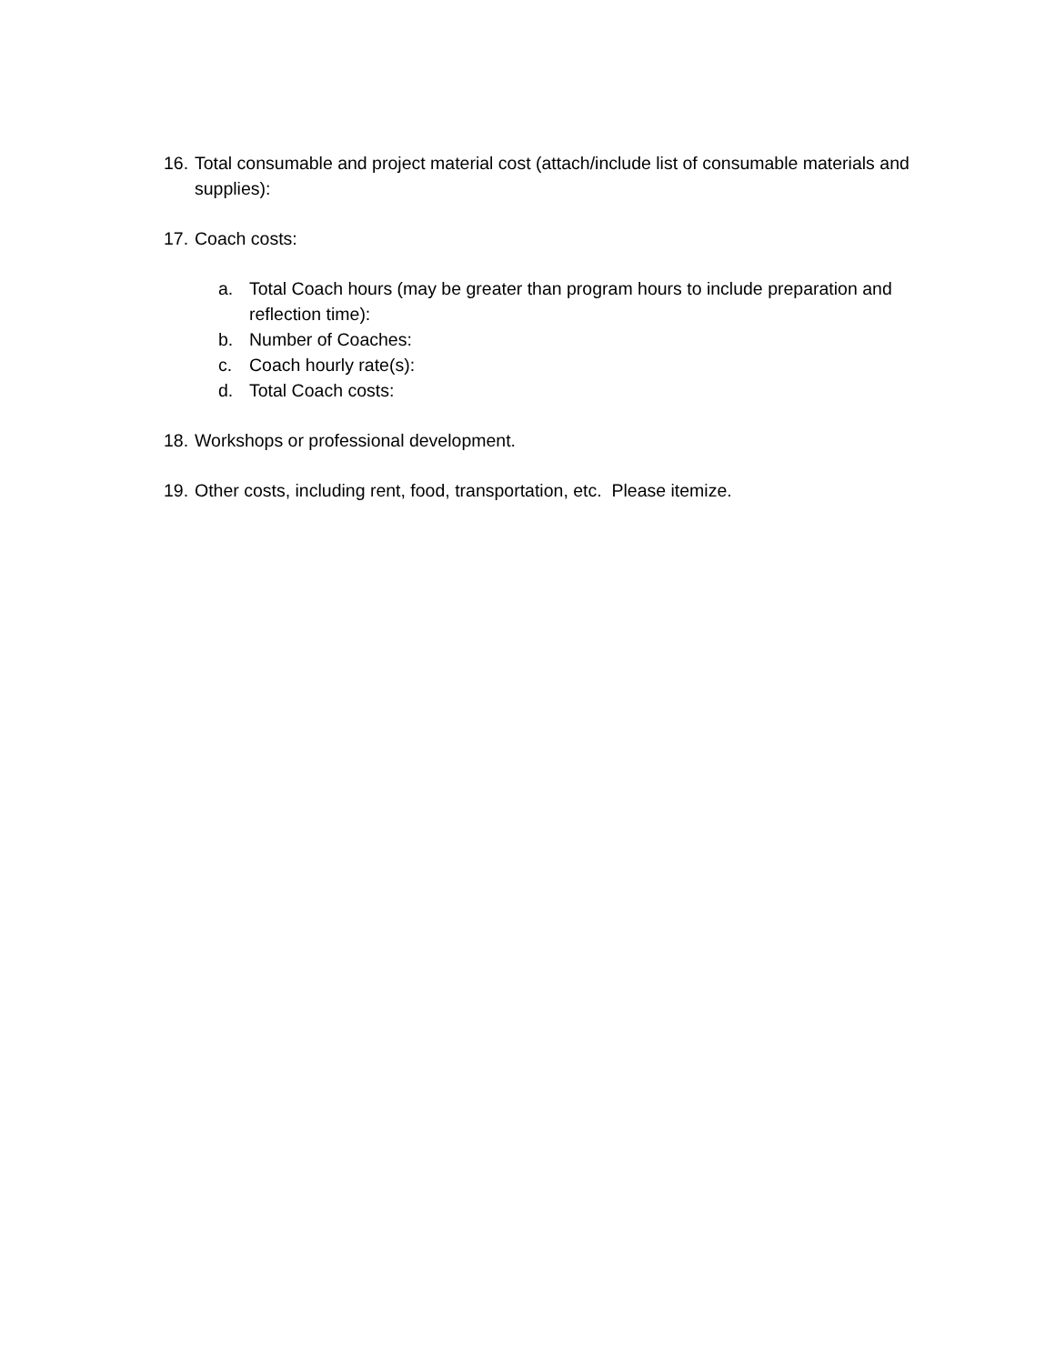16. Total consumable and project material cost (attach/include list of consumable materials and supplies):
17. Coach costs:
a. Total Coach hours (may be greater than program hours to include preparation and reflection time):
b. Number of Coaches:
c. Coach hourly rate(s):
d. Total Coach costs:
18. Workshops or professional development.
19. Other costs, including rent, food, transportation, etc. Please itemize.